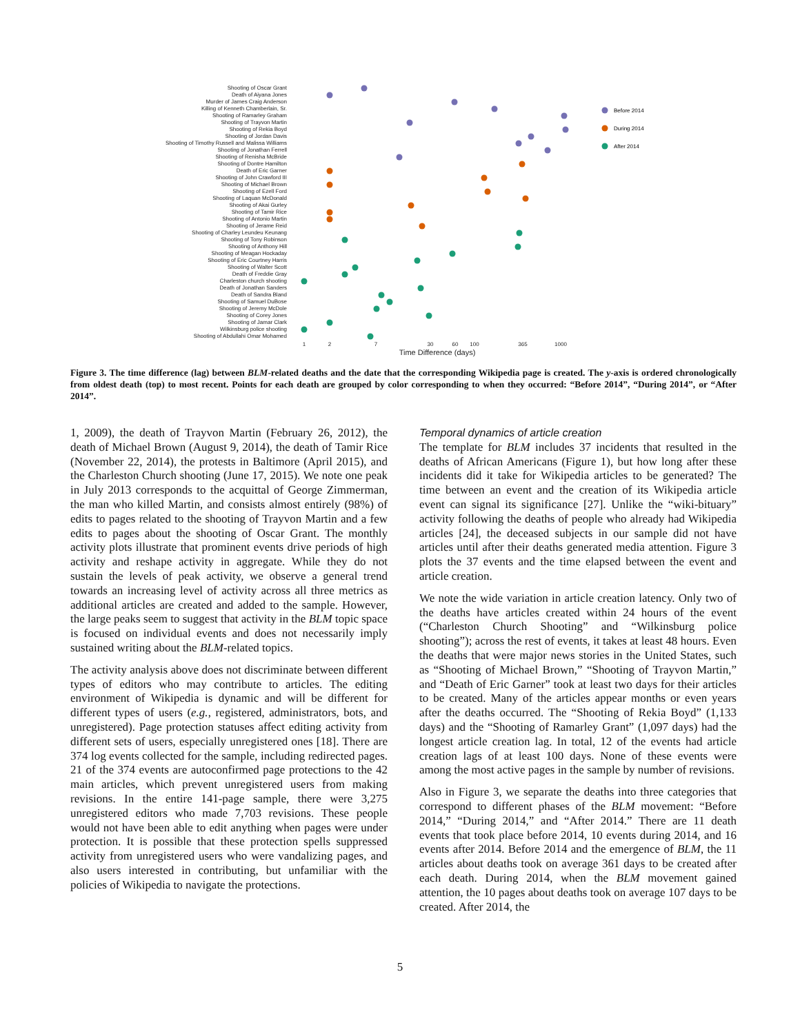Shooting of Oscar Grant
Death of Aiyana Jones
Murder of James Craig Anderson
Killing of Kenneth Chamberlain, Sr.
Shooting of Ramarley Graham
Shooting of Trayvon Martin
Shooting of Rekia Boyd
Shooting of Jordan Davis
Shooting of Timothy Russell and Malissa Williams
Shooting of Jonathan Ferrell
Shooting of Renisha McBride
Shooting of Dontre Hamilton
Death of Eric Garner
Shooting of John Crawford III
Shooting of Michael Brown
Shooting of Ezell Ford
Shooting of Laquan McDonald
Shooting of Akai Gurley
Shooting of Tamir Rice
Shooting of Antonio Martin
Shooting of Jerame Reid
Shooting of Charley Leundeu Keunang
Shooting of Tony Robinson
Shooting of Anthony Hill
Shooting of Meagan Hockaday
Shooting of Eric Courtney Harris
Shooting of Walter Scott
Death of Freddie Gray
Charleston church shooting
Death of Jonathan Sanders
Death of Sandra Bland
Shooting of Samuel DuBose
Shooting of Jeremy McDole
Shooting of Corey Jones
Shooting of Jamar Clark
Wilkinsburg police shooting
Shooting of Abdullahi Omar Mohamed
1
2
7
30
60
100
365
1000
Time Difference (days)
Before 2014
During 2014
After 2014
Figure 3. The time difference (lag) between BLM-related deaths and the date that the corresponding Wikipedia page is created. The y-axis is ordered chronologically from oldest death (top) to most recent. Points for each death are grouped by color corresponding to when they occurred: “Before 2014”, “During 2014”, or “After 2014”.
1, 2009), the death of Trayvon Martin (February 26, 2012), the death of Michael Brown (August 9, 2014), the death of Tamir Rice (November 22, 2014), the protests in Baltimore (April 2015), and the Charleston Church shooting (June 17, 2015). We note one peak in July 2013 corresponds to the acquittal of George Zimmerman, the man who killed Martin, and consists almost entirely (98%) of edits to pages related to the shooting of Trayvon Martin and a few edits to pages about the shooting of Oscar Grant. The monthly activity plots illustrate that prominent events drive periods of high activity and reshape activity in aggregate. While they do not sustain the levels of peak activity, we observe a general trend towards an increasing level of activity across all three metrics as additional articles are created and added to the sample. However, the large peaks seem to suggest that activity in the BLM topic space is focused on individual events and does not necessarily imply sustained writing about the BLM-related topics.
The activity analysis above does not discriminate between different types of editors who may contribute to articles. The editing environment of Wikipedia is dynamic and will be different for different types of users (e.g., registered, administrators, bots, and unregistered). Page protection statuses affect editing activity from different sets of users, especially unregistered ones [18]. There are 374 log events collected for the sample, including redirected pages. 21 of the 374 events are autoconfirmed page protections to the 42 main articles, which prevent unregistered users from making revisions. In the entire 141-page sample, there were 3,275 unregistered editors who made 7,703 revisions. These people would not have been able to edit anything when pages were under protection. It is possible that these protection spells suppressed activity from unregistered users who were vandalizing pages, and also users interested in contributing, but unfamiliar with the policies of Wikipedia to navigate the protections.
Temporal dynamics of article creation
The template for BLM includes 37 incidents that resulted in the deaths of African Americans (Figure 1), but how long after these incidents did it take for Wikipedia articles to be generated? The time between an event and the creation of its Wikipedia article event can signal its significance [27]. Unlike the “wiki-bituary” activity following the deaths of people who already had Wikipedia articles [24], the deceased subjects in our sample did not have articles until after their deaths generated media attention. Figure 3 plots the 37 events and the time elapsed between the event and article creation.
We note the wide variation in article creation latency. Only two of the deaths have articles created within 24 hours of the event (“Charleston Church Shooting” and “Wilkinsburg police shooting”); across the rest of events, it takes at least 48 hours. Even the deaths that were major news stories in the United States, such as “Shooting of Michael Brown,” “Shooting of Trayvon Martin,” and “Death of Eric Garner” took at least two days for their articles to be created. Many of the articles appear months or even years after the deaths occurred. The “Shooting of Rekia Boyd” (1,133 days) and the “Shooting of Ramarley Grant” (1,097 days) had the longest article creation lag. In total, 12 of the events had article creation lags of at least 100 days. None of these events were among the most active pages in the sample by number of revisions.
Also in Figure 3, we separate the deaths into three categories that correspond to different phases of the BLM movement: “Before 2014,” “During 2014,” and “After 2014.” There are 11 death events that took place before 2014, 10 events during 2014, and 16 events after 2014. Before 2014 and the emergence of BLM, the 11 articles about deaths took on average 361 days to be created after each death. During 2014, when the BLM movement gained attention, the 10 pages about deaths took on average 107 days to be created. After 2014, the
5